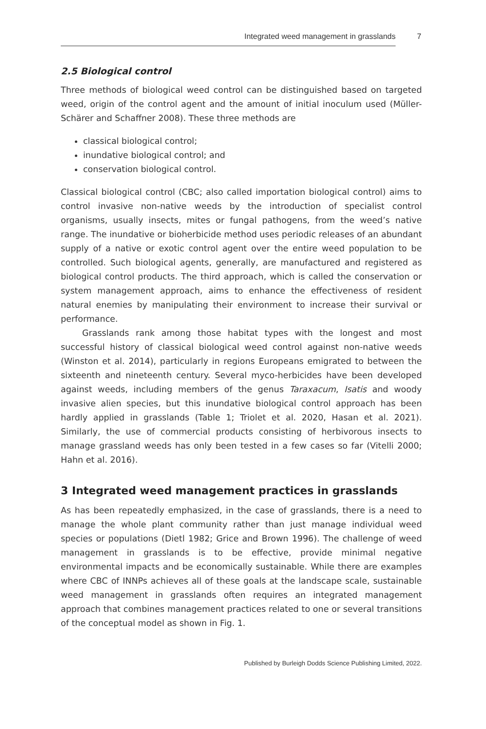Integrated weed management in grasslands
7
2.5 Biological control
Three methods of biological weed control can be distinguished based on targeted weed, origin of the control agent and the amount of initial inoculum used (Müller-Schärer and Schaffner 2008). These three methods are
classical biological control;
inundative biological control; and
conservation biological control.
Classical biological control (CBC; also called importation biological control) aims to control invasive non-native weeds by the introduction of specialist control organisms, usually insects, mites or fungal pathogens, from the weed’s native range. The inundative or bioherbicide method uses periodic releases of an abundant supply of a native or exotic control agent over the entire weed population to be controlled. Such biological agents, generally, are manufactured and registered as biological control products. The third approach, which is called the conservation or system management approach, aims to enhance the effectiveness of resident natural enemies by manipulating their environment to increase their survival or performance.
Grasslands rank among those habitat types with the longest and most successful history of classical biological weed control against non-native weeds (Winston et al. 2014), particularly in regions Europeans emigrated to between the sixteenth and nineteenth century. Several myco-herbicides have been developed against weeds, including members of the genus Taraxacum, Isatis and woody invasive alien species, but this inundative biological control approach has been hardly applied in grasslands (Table 1; Triolet et al. 2020, Hasan et al. 2021). Similarly, the use of commercial products consisting of herbivorous insects to manage grassland weeds has only been tested in a few cases so far (Vitelli 2000; Hahn et al. 2016).
3 Integrated weed management practices in grasslands
As has been repeatedly emphasized, in the case of grasslands, there is a need to manage the whole plant community rather than just manage individual weed species or populations (Dietl 1982; Grice and Brown 1996). The challenge of weed management in grasslands is to be effective, provide minimal negative environmental impacts and be economically sustainable. While there are examples where CBC of INNPs achieves all of these goals at the landscape scale, sustainable weed management in grasslands often requires an integrated management approach that combines management practices related to one or several transitions of the conceptual model as shown in Fig. 1.
Published by Burleigh Dodds Science Publishing Limited, 2022.